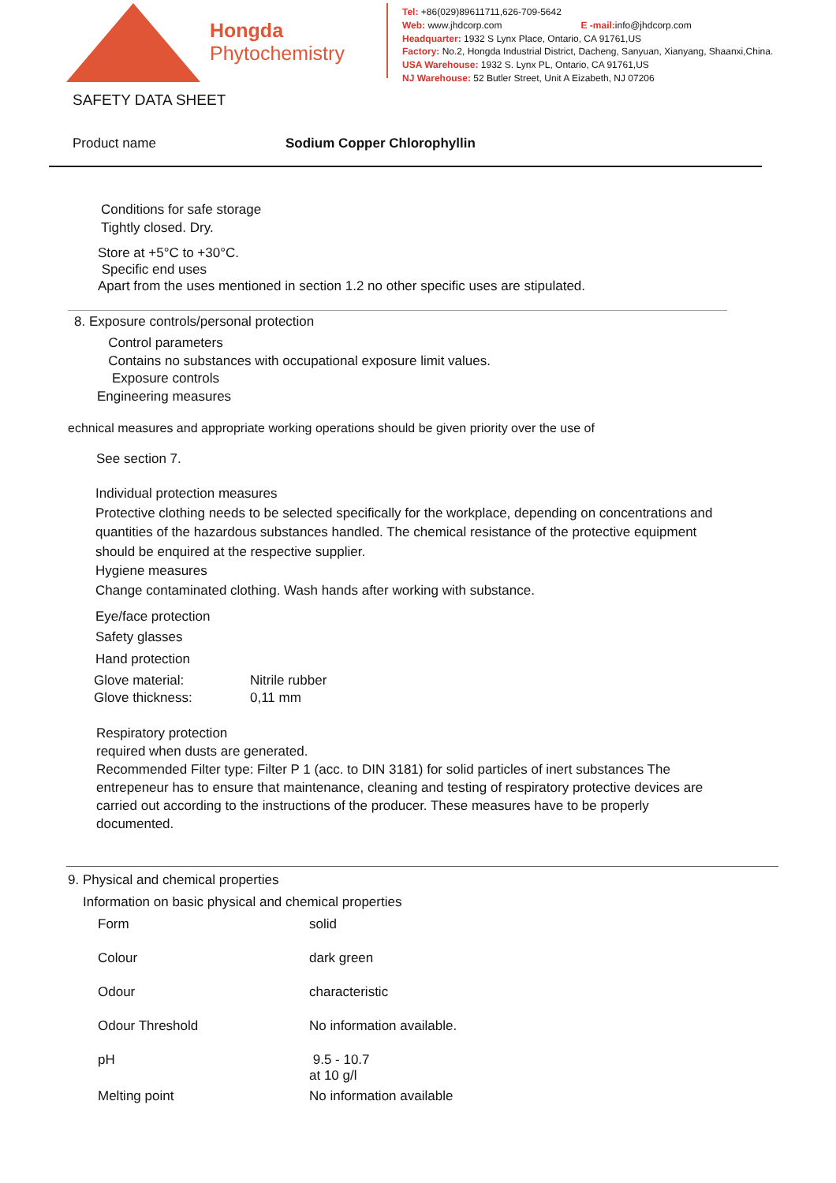Hongda
Phytochemistry
Tel: +86(029)89611711,626-709-5642
Web: www.jhdcorp.com E -mail: info@jhdcorp.com
Headquarter: 1932 S Lynx Place, Ontario, CA 91761,US
Factory: No.2, Hongda Industrial District, Dacheng, Sanyuan, Xianyang, Shaanxi,China.
USA Warehouse: 1932 S. Lynx PL, Ontario, CA 91761,US
NJ Warehouse: 52 Butler Street, Unit A Eizabeth, NJ 07206
SAFETY DATA SHEET
Product name Sodium Copper Chlorophyllin
Conditions for safe storage
Tightly closed. Dry.
Store at +5°C to +30°C.
Specific end uses
Apart from the uses mentioned in section 1.2 no other specific uses are stipulated.
8. Exposure controls/personal protection
Control parameters
Contains no substances with occupational exposure limit values.
Exposure controls
Engineering measures
echnical measures and appropriate working operations should be given priority over the use of
See section 7.
Individual protection measures
Protective clothing needs to be selected specifically for the workplace, depending on concentrations and quantities of the hazardous substances handled. The chemical resistance of the protective equipment should be enquired at the respective supplier.
Hygiene measures
Change contaminated clothing. Wash hands after working with substance.
Eye/face protection
Safety glasses
Hand protection
| Glove material: | Nitrile rubber |
| Glove thickness: | 0,11 mm |
Respiratory protection
required when dusts are generated.
Recommended Filter type: Filter P 1 (acc. to DIN 3181) for solid particles of inert substances The entrepeneur has to ensure that maintenance, cleaning and testing of respiratory protective devices are carried out according to the instructions of the producer. These measures have to be properly documented.
9. Physical and chemical properties
Information on basic physical and chemical properties
| Form | solid |
| Colour | dark green |
| Odour | characteristic |
| Odour Threshold | No information available. |
| pH | 9.5 - 10.7 at 10 g/l |
| Melting point | No information available |